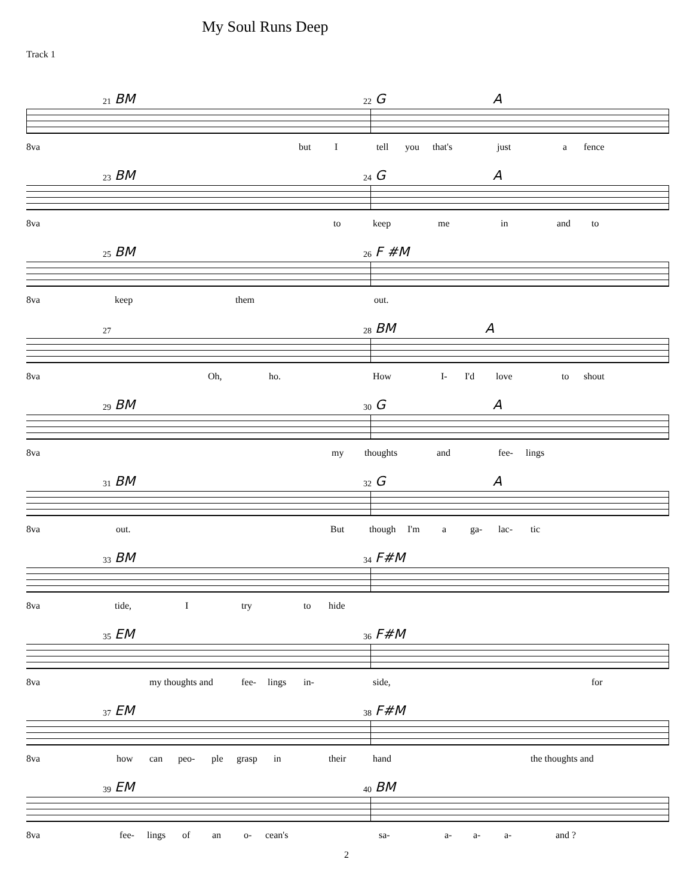My Soul Runs Deep
Track 1
21 BM 22 G A
8va
but I tell you that's just a fence
23 BM 24 G A
8va
to keep me in and to
25 BM 26 F #M
8va
keep them out.
27 28 BM A
8va
Oh, ho. How I- I'd love to shout
29 BM 30 G A
8va
my thoughts and fee- lings
31 BM 32 G A
8va
out. But though I'm a ga- lac- tic
33 BM 34 F#M
8va
tide, I try to hide
35 EM 36 F#M
8va
my thoughts and fee- lings in- side, for
37 EM 38 F#M
8va
how can peo- ple grasp in their hand the thoughts and
39 EM 40 BM
8va
fee- lings of an o- cean's sa- a- a- a- and ?
2